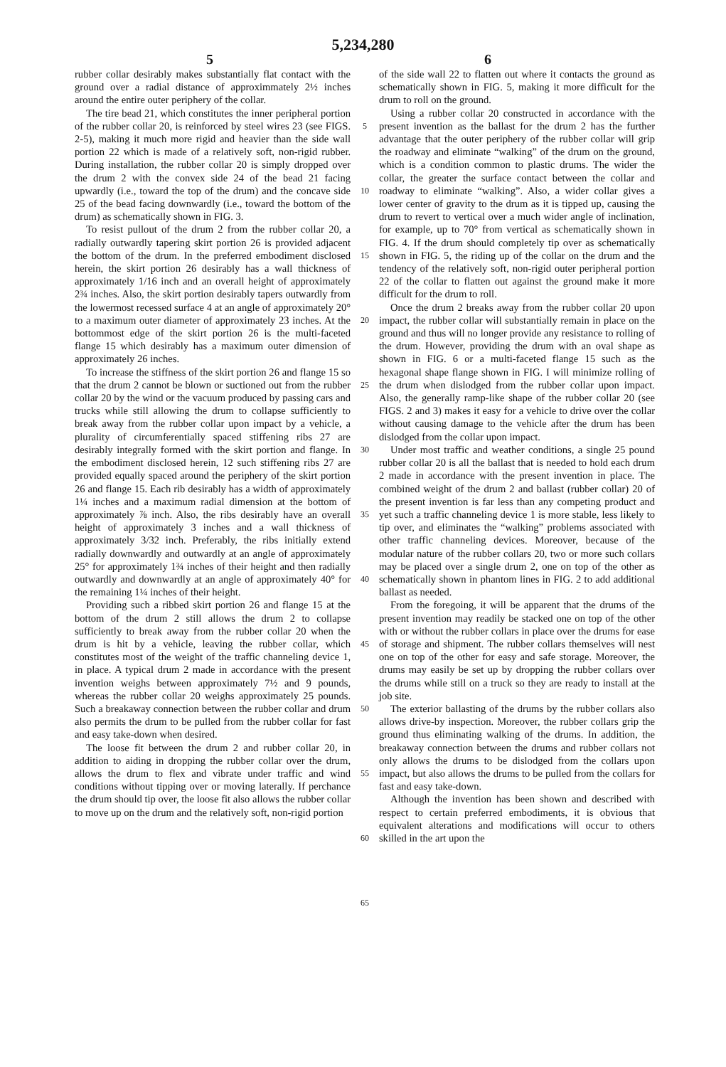5,234,280
5 6
rubber collar desirably makes substantially flat contact with the ground over a radial distance of approximmately 2½ inches around the entire outer periphery of the collar.
The tire bead 21, which constitutes the inner peripheral portion of the rubber collar 20, is reinforced by steel wires 23 (see FIGS. 2-5), making it much more rigid and heavier than the side wall portion 22 which is made of a relatively soft, non-rigid rubber. During installation, the rubber collar 20 is simply dropped over the drum 2 with the convex side 24 of the bead 21 facing upwardly (i.e., toward the top of the drum) and the concave side 25 of the bead facing downwardly (i.e., toward the bottom of the drum) as schematically shown in FIG. 3.
To resist pullout of the drum 2 from the rubber collar 20, a radially outwardly tapering skirt portion 26 is provided adjacent the bottom of the drum. In the preferred embodiment disclosed herein, the skirt portion 26 desirably has a wall thickness of approximately 1/16 inch and an overall height of approximately 2¾ inches. Also, the skirt portion desirably tapers outwardly from the lowermost recessed surface 4 at an angle of approximately 20° to a maximum outer diameter of approximately 23 inches. At the bottommost edge of the skirt portion 26 is the multi-faceted flange 15 which desirably has a maximum outer dimension of approximately 26 inches.
To increase the stiffness of the skirt portion 26 and flange 15 so that the drum 2 cannot be blown or suctioned out from the rubber collar 20 by the wind or the vacuum produced by passing cars and trucks while still allowing the drum to collapse sufficiently to break away from the rubber collar upon impact by a vehicle, a plurality of circumferentially spaced stiffening ribs 27 are desirably integrally formed with the skirt portion and flange. In the embodiment disclosed herein, 12 such stiffening ribs 27 are provided equally spaced around the periphery of the skirt portion 26 and flange 15. Each rib desirably has a width of approximately 1¼ inches and a maximum radial dimension at the bottom of approximately ⅞ inch. Also, the ribs desirably have an overall height of approximately 3 inches and a wall thickness of approximately 3/32 inch. Preferably, the ribs initially extend radially downwardly and outwardly at an angle of approximately 25° for approximately 1¾ inches of their height and then radially outwardly and downwardly at an angle of approximately 40° for the remaining 1¼ inches of their height.
Providing such a ribbed skirt portion 26 and flange 15 at the bottom of the drum 2 still allows the drum 2 to collapse sufficiently to break away from the rubber collar 20 when the drum is hit by a vehicle, leaving the rubber collar, which constitutes most of the weight of the traffic channeling device 1, in place. A typical drum 2 made in accordance with the present invention weighs between approximately 7½ and 9 pounds, whereas the rubber collar 20 weighs approximately 25 pounds. Such a breakaway connection between the rubber collar and drum also permits the drum to be pulled from the rubber collar for fast and easy take-down when desired.
The loose fit between the drum 2 and rubber collar 20, in addition to aiding in dropping the rubber collar over the drum, allows the drum to flex and vibrate under traffic and wind conditions without tipping over or moving laterally. If perchance the drum should tip over, the loose fit also allows the rubber collar to move up on the drum and the relatively soft, non-rigid portion
5
10
15
20
25
30
35
40
45
50
55
60
65
of the side wall 22 to flatten out where it contacts the ground as schematically shown in FIG. 5, making it more difficult for the drum to roll on the ground.
Using a rubber collar 20 constructed in accordance with the present invention as the ballast for the drum 2 has the further advantage that the outer periphery of the rubber collar will grip the roadway and eliminate “walking” of the drum on the ground, which is a condition common to plastic drums. The wider the collar, the greater the surface contact between the collar and roadway to eliminate “walking”. Also, a wider collar gives a lower center of gravity to the drum as it is tipped up, causing the drum to revert to vertical over a much wider angle of inclination, for example, up to 70° from vertical as schematically shown in FIG. 4. If the drum should completely tip over as schematically shown in FIG. 5, the riding up of the collar on the drum and the tendency of the relatively soft, non-rigid outer peripheral portion 22 of the collar to flatten out against the ground make it more difficult for the drum to roll.
Once the drum 2 breaks away from the rubber collar 20 upon impact, the rubber collar will substantially remain in place on the ground and thus will no longer provide any resistance to rolling of the drum. However, providing the drum with an oval shape as shown in FIG. 6 or a multi-faceted flange 15 such as the hexagonal shape flange shown in FIG. I will minimize rolling of the drum when dislodged from the rubber collar upon impact. Also, the generally ramp-like shape of the rubber collar 20 (see FIGS. 2 and 3) makes it easy for a vehicle to drive over the collar without causing damage to the vehicle after the drum has been dislodged from the collar upon impact.
Under most traffic and weather conditions, a single 25 pound rubber collar 20 is all the ballast that is needed to hold each drum 2 made in accordance with the present invention in place. The combined weight of the drum 2 and ballast (rubber collar) 20 of the present invention is far less than any competing product and yet such a traffic channeling device 1 is more stable, less likely to tip over, and eliminates the “walking” problems associated with other traffic channeling devices. Moreover, because of the modular nature of the rubber collars 20, two or more such collars may be placed over a single drum 2, one on top of the other as schematically shown in phantom lines in FIG. 2 to add additional ballast as needed.
From the foregoing, it will be apparent that the drums of the present invention may readily be stacked one on top of the other with or without the rubber collars in place over the drums for ease of storage and shipment. The rubber collars themselves will nest one on top of the other for easy and safe storage. Moreover, the drums may easily be set up by dropping the rubber collars over the drums while still on a truck so they are ready to install at the job site.
The exterior ballasting of the drums by the rubber collars also allows drive-by inspection. Moreover, the rubber collars grip the ground thus eliminating walking of the drums. In addition, the breakaway connection between the drums and rubber collars not only allows the drums to be dislodged from the collars upon impact, but also allows the drums to be pulled from the collars for fast and easy take-down.
Although the invention has been shown and described with respect to certain preferred embodiments, it is obvious that equivalent alterations and modifications will occur to others skilled in the art upon the